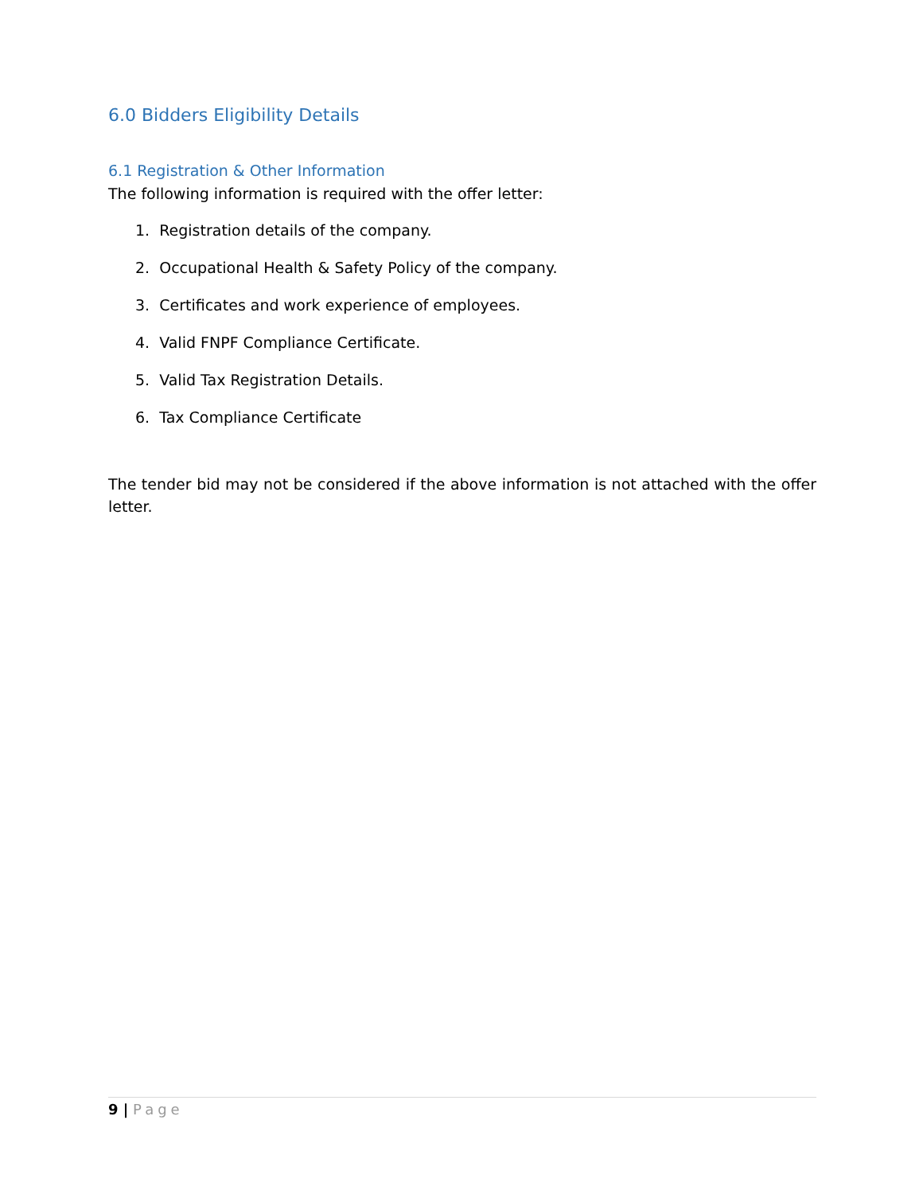6.0 Bidders Eligibility Details
6.1 Registration & Other Information
The following information is required with the offer letter:
1. Registration details of the company.
2. Occupational Health & Safety Policy of the company.
3. Certificates and work experience of employees.
4. Valid FNPF Compliance Certificate.
5. Valid Tax Registration Details.
6. Tax Compliance Certificate
The tender bid may not be considered if the above information is not attached with the offer letter.
9 | Page